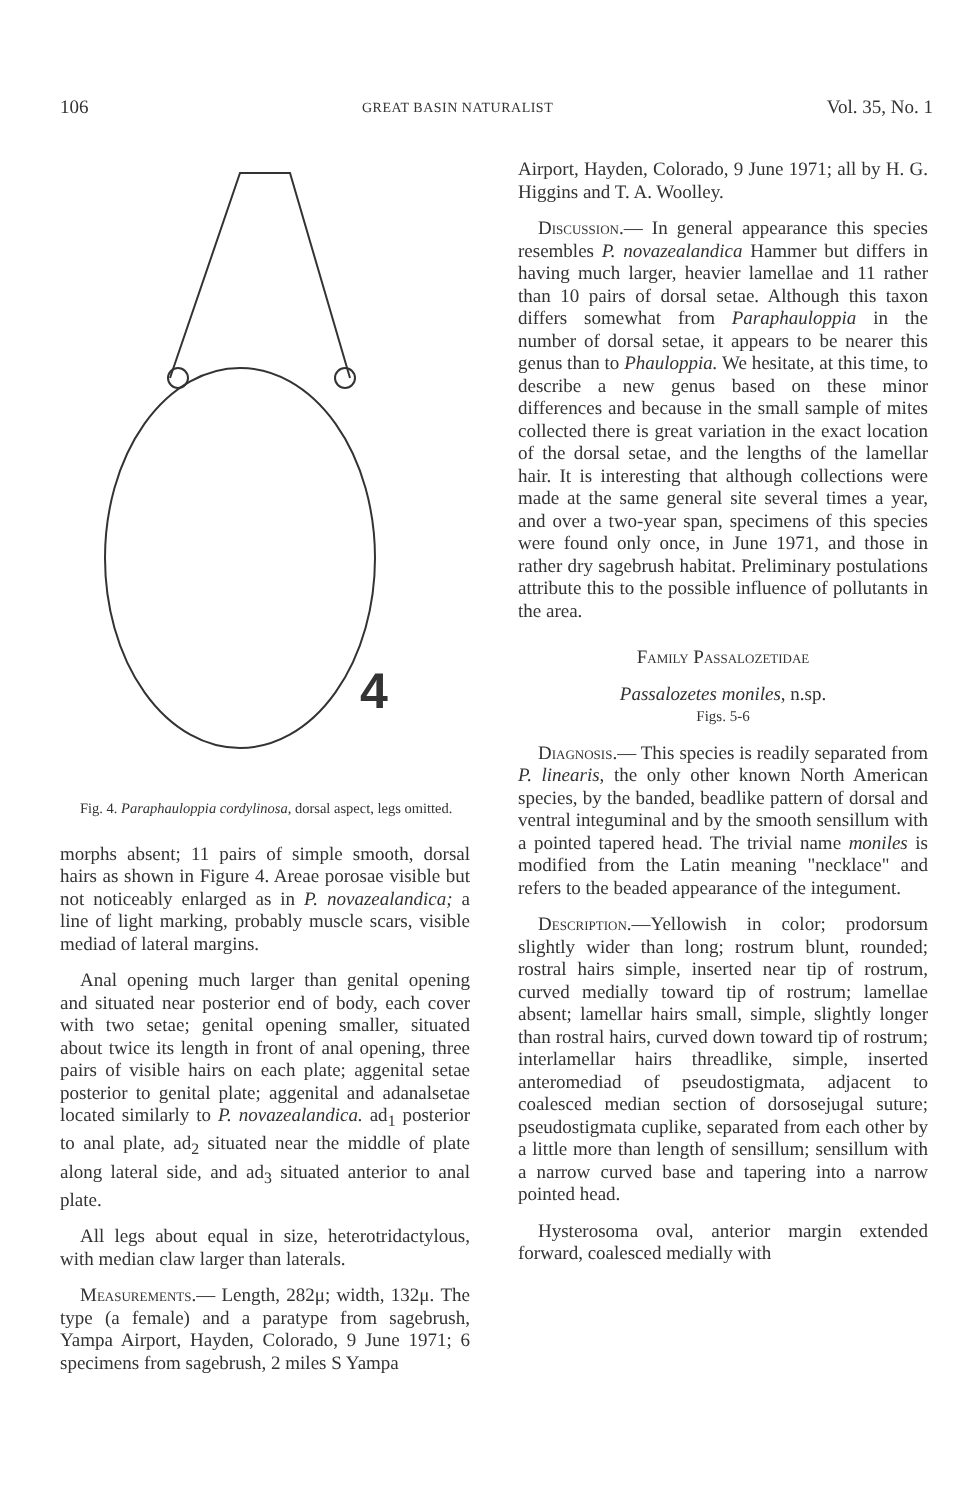106 GREAT BASIN NATURALIST Vol. 35, No. 1
4
Fig. 4. Paraphauloppia cordylinosa, dorsal aspect, legs omitted.
morphs absent; 11 pairs of simple smooth, dorsal hairs as shown in Figure 4. Areae porosae visible but not noticeably enlarged as in P. novazealandica; a line of light marking, probably muscle scars, visible mediad of lateral margins.
Anal opening much larger than genital opening and situated near posterior end of body, each cover with two setae; genital opening smaller, situated about twice its length in front of anal opening, three pairs of visible hairs on each plate; aggenital setae posterior to genital plate; aggenital and adanalsetae located similarly to P. novazealandica. ad<sub>1</sub> posterior to anal plate, ad<sub>2</sub> situated near the middle of plate along lateral side, and ad<sub>3</sub> situated anterior to anal plate.
All legs about equal in size, heterotridactylous, with median claw larger than laterals.
Measurements.— Length, 282μ; width, 132μ. The type (a female) and a paratype from sagebrush, Yampa Airport, Hayden, Colorado, 9 June 1971; 6 specimens from sagebrush, 2 miles S Yampa
Airport, Hayden, Colorado, 9 June 1971; all by H. G. Higgins and T. A. Woolley.
Discussion.— In general appearance this species resembles P. novazealandica Hammer but differs in having much larger, heavier lamellae and 11 rather than 10 pairs of dorsal setae. Although this taxon differs somewhat from Paraphauloppia in the number of dorsal setae, it appears to be nearer this genus than to Phauloppia. We hesitate, at this time, to describe a new genus based on these minor differences and because in the small sample of mites collected there is great variation in the exact location of the dorsal setae, and the lengths of the lamellar hair. It is interesting that although collections were made at the same general site several times a year, and over a two-year span, specimens of this species were found only once, in June 1971, and those in rather dry sagebrush habitat. Preliminary postulations attribute this to the possible influence of pollutants in the area.
Family Passalozetidae
Passalozetes moniles, n.sp.
Figs. 5-6
Diagnosis.— This species is readily separated from P. linearis, the only other known North American species, by the banded, beadlike pattern of dorsal and ventral integuminal and by the smooth sensillum with a pointed tapered head. The trivial name moniles is modified from the Latin meaning "necklace" and refers to the beaded appearance of the integument.
Description.—Yellowish in color; prodorsum slightly wider than long; rostrum blunt, rounded; rostral hairs simple, inserted near tip of rostrum, curved medially toward tip of rostrum; lamellae absent; lamellar hairs small, simple, slightly longer than rostral hairs, curved down toward tip of rostrum; interlamellar hairs threadlike, simple, inserted anteromediad of pseudostigmata, adjacent to coalesced median section of dorsosejugal suture; pseudostigmata cuplike, separated from each other by a little more than length of sensillum; sensillum with a narrow curved base and tapering into a narrow pointed head.
Hysterosoma oval, anterior margin extended forward, coalesced medially with